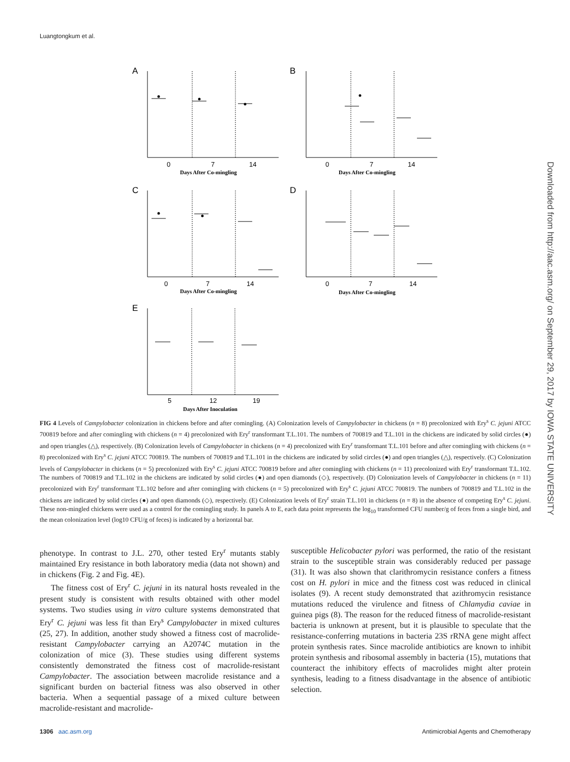Luangtongkum et al.
Downloaded from http://aac.asm.org/ on September 29, 2017 by IOWA STATE UNIVERSITY
A
B
C
D
E
Days After Co-mingling
Days After Co-mingling
Days After Co-mingling
Days After Co-mingling
Days After Inoculation
0
7
14
0
7
14
0
7
14
0
7
14
5
12
19
FIG 4 Levels of Campylobacter colonization in chickens before and after comingling. (A) Colonization levels of Campylobacter in chickens (n = 8) precolonized with Ery<sup>s</sup> C. jejuni ATCC 700819 before and after comingling with chickens (n = 4) precolonized with Ery<sup>r</sup> transformant T.L.101. The numbers of 700819 and T.L.101 in the chickens are indicated by solid circles (●) and open triangles (△), respectively. (B) Colonization levels of Campylobacter in chickens (n = 4) precolonized with Ery<sup>r</sup> transformant T.L.101 before and after comingling with chickens (n = 8) precolonized with Ery<sup>s</sup> C. jejuni ATCC 700819. The numbers of 700819 and T.L.101 in the chickens are indicated by solid circles (●) and open triangles (△), respectively. (C) Colonization levels of Campylobacter in chickens (n = 5) precolonized with Ery<sup>s</sup> C. jejuni ATCC 700819 before and after comingling with chickens (n = 11) precolonized with Ery<sup>r</sup> transformant T.L.102. The numbers of 700819 and T.L.102 in the chickens are indicated by solid circles (●) and open diamonds (◇), respectively. (D) Colonization levels of Campylobacter in chickens (n = 11) precolonized with Ery<sup>r</sup> transformant T.L.102 before and after comingling with chickens (n = 5) precolonized with Ery<sup>s</sup> C. jejuni ATCC 700819. The numbers of 700819 and T.L.102 in the chickens are indicated by solid circles (●) and open diamonds (◇), respectively. (E) Colonization levels of Ery<sup>r</sup> strain T.L.101 in chickens (n = 8) in the absence of competing Ery<sup>s</sup> C. jejuni. These non-mingled chickens were used as a control for the comingling study. In panels A to E, each data point represents the log<sub>10</sub> transformed CFU number/g of feces from a single bird, and the mean colonization level (log10 CFU/g of feces) is indicated by a horizontal bar.
phenotype. In contrast to J.L. 270, other tested Ery<sup>r</sup> mutants stably maintained Ery resistance in both laboratory media (data not shown) and in chickens (Fig. 2 and Fig. 4E).
The fitness cost of Ery<sup>r</sup> C. jejuni in its natural hosts revealed in the present study is consistent with results obtained with other model systems. Two studies using in vitro culture systems demonstrated that Ery<sup>r</sup> C. jejuni was less fit than Ery<sup>s</sup> Campylobacter in mixed cultures (25, 27). In addition, another study showed a fitness cost of macrolide-resistant Campylobacter carrying an A2074C mutation in the colonization of mice (3). These studies using different systems consistently demonstrated the fitness cost of macrolide-resistant Campylobacter. The association between macrolide resistance and a significant burden on bacterial fitness was also observed in other bacteria. When a sequential passage of a mixed culture between macrolide-resistant and macrolide-
susceptible Helicobacter pylori was performed, the ratio of the resistant strain to the susceptible strain was considerably reduced per passage (31). It was also shown that clarithromycin resistance confers a fitness cost on H. pylori in mice and the fitness cost was reduced in clinical isolates (9). A recent study demonstrated that azithromycin resistance mutations reduced the virulence and fitness of Chlamydia caviae in guinea pigs (8). The reason for the reduced fitness of macrolide-resistant bacteria is unknown at present, but it is plausible to speculate that the resistance-conferring mutations in bacteria 23S rRNA gene might affect protein synthesis rates. Since macrolide antibiotics are known to inhibit protein synthesis and ribosomal assembly in bacteria (15), mutations that counteract the inhibitory effects of macrolides might alter protein synthesis, leading to a fitness disadvantage in the absence of antibiotic selection.
1306 aac.asm.org Antimicrobial Agents and Chemotherapy